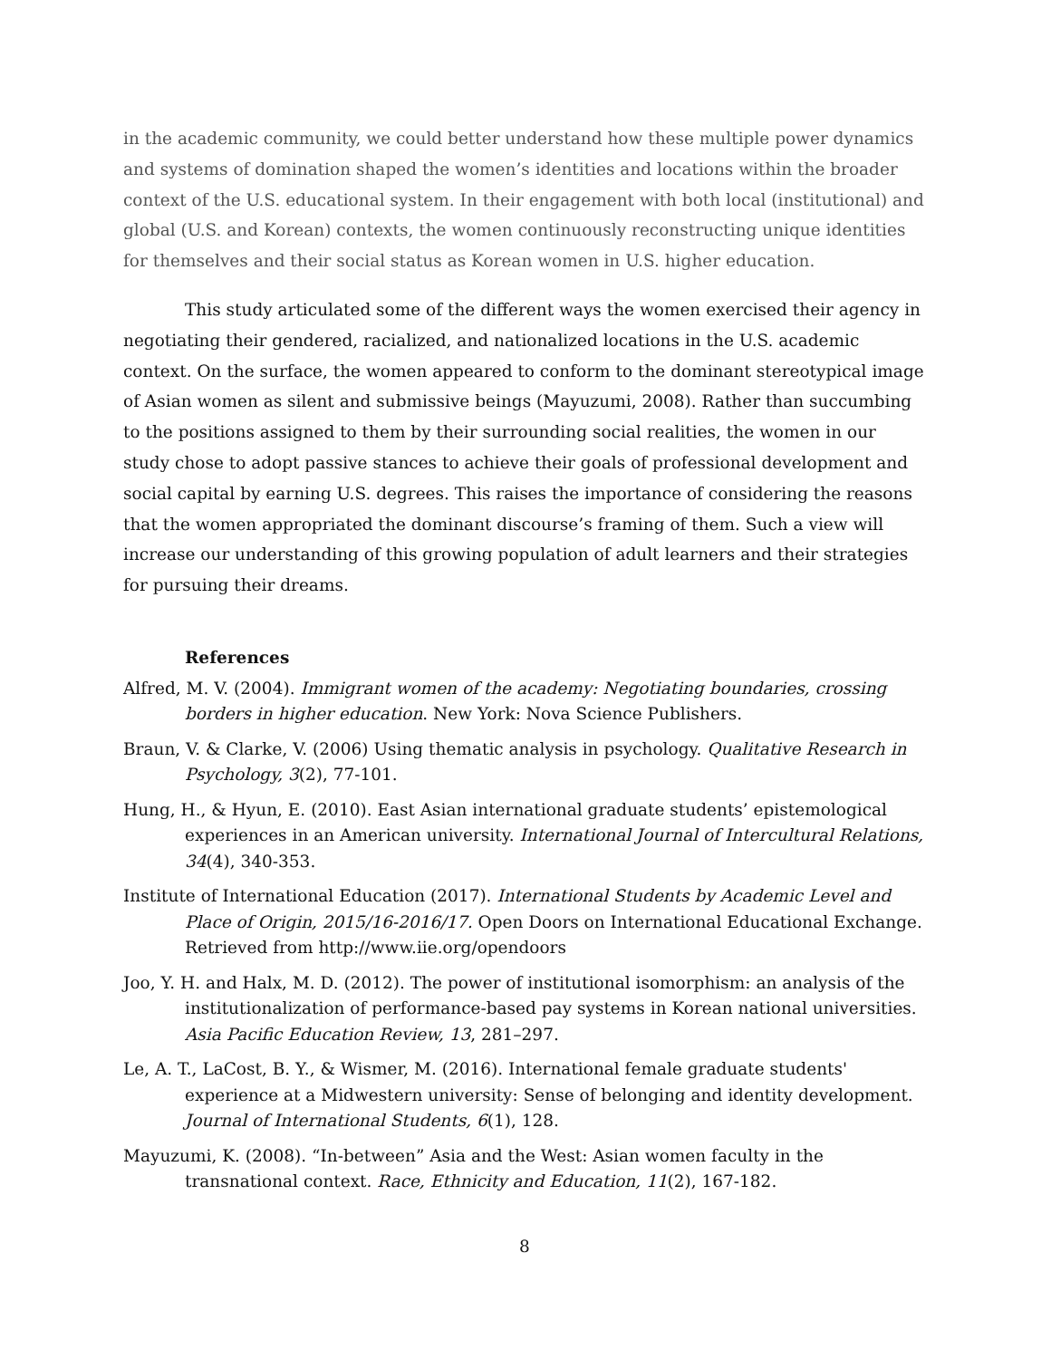in the academic community, we could better understand how these multiple power dynamics and systems of domination shaped the women’s identities and locations within the broader context of the U.S. educational system. In their engagement with both local (institutional) and global (U.S. and Korean) contexts, the women continuously reconstructing unique identities for themselves and their social status as Korean women in U.S. higher education.
This study articulated some of the different ways the women exercised their agency in negotiating their gendered, racialized, and nationalized locations in the U.S. academic context. On the surface, the women appeared to conform to the dominant stereotypical image of Asian women as silent and submissive beings (Mayuzumi, 2008). Rather than succumbing to the positions assigned to them by their surrounding social realities, the women in our study chose to adopt passive stances to achieve their goals of professional development and social capital by earning U.S. degrees. This raises the importance of considering the reasons that the women appropriated the dominant discourse’s framing of them. Such a view will increase our understanding of this growing population of adult learners and their strategies for pursuing their dreams.
References
Alfred, M. V. (2004). Immigrant women of the academy: Negotiating boundaries, crossing borders in higher education. New York: Nova Science Publishers.
Braun, V. & Clarke, V. (2006) Using thematic analysis in psychology. Qualitative Research in Psychology, 3(2), 77-101.
Hung, H., & Hyun, E. (2010). East Asian international graduate students’ epistemological experiences in an American university. International Journal of Intercultural Relations, 34(4), 340-353.
Institute of International Education (2017). International Students by Academic Level and Place of Origin, 2015/16-2016/17. Open Doors on International Educational Exchange. Retrieved from http://www.iie.org/opendoors
Joo, Y. H. and Halx, M. D. (2012). The power of institutional isomorphism: an analysis of the institutionalization of performance-based pay systems in Korean national universities. Asia Pacific Education Review, 13, 281–297.
Le, A. T., LaCost, B. Y., & Wismer, M. (2016). International female graduate students' experience at a Midwestern university: Sense of belonging and identity development. Journal of International Students, 6(1), 128.
Mayuzumi, K. (2008). “In-between” Asia and the West: Asian women faculty in the transnational context. Race, Ethnicity and Education, 11(2), 167-182.
8